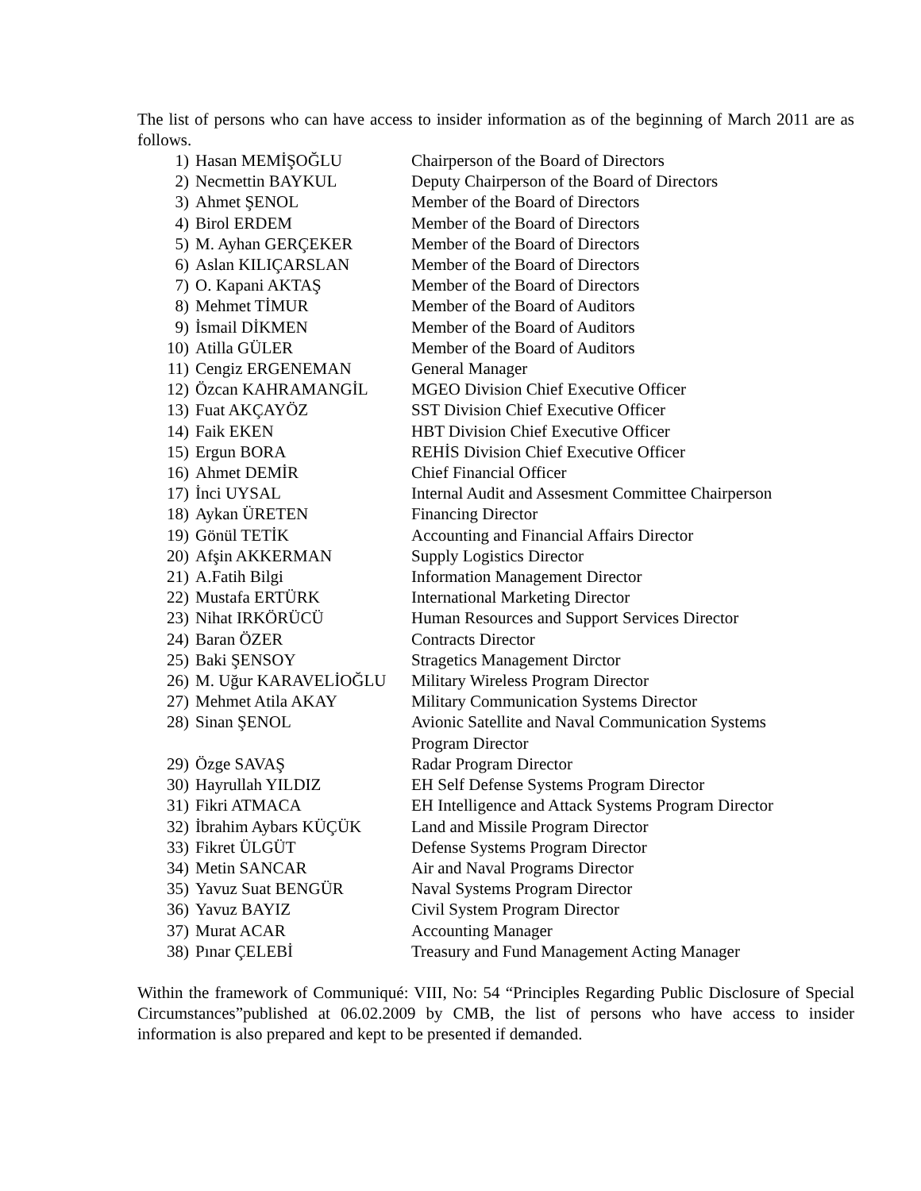The list of persons who can have access to insider information as of the beginning of March 2011 are as follows.
| 1) | Hasan MEMİŞOĞLU | Chairperson of the Board of Directors |
| 2) | Necmettin BAYKUL | Deputy Chairperson of the Board of Directors |
| 3) | Ahmet ŞENOL | Member of the Board of Directors |
| 4) | Birol ERDEM | Member of the Board of Directors |
| 5) | M. Ayhan GERÇEKER | Member of the Board of Directors |
| 6) | Aslan KILIÇARSLAN | Member of the Board of Directors |
| 7) | O. Kapani AKTAŞ | Member of the Board of Directors |
| 8) | Mehmet TİMUR | Member of the Board of Auditors |
| 9) | İsmail DİKMEN | Member of the Board of Auditors |
| 10) | Atilla GÜLER | Member of the Board of Auditors |
| 11) | Cengiz ERGENEMAN | General Manager |
| 12) | Özcan KAHRAMANGİL | MGEO Division Chief Executive Officer |
| 13) | Fuat AKÇAYÖZ | SST Division Chief Executive Officer |
| 14) | Faik EKEN | HBT Division Chief Executive Officer |
| 15) | Ergun BORA | REHİS Division Chief Executive Officer |
| 16) | Ahmet DEMİR | Chief Financial Officer |
| 17) | İnci UYSAL | Internal Audit and Assesment Committee Chairperson |
| 18) | Aykan ÜRETEN | Financing Director |
| 19) | Gönül TETİK | Accounting and Financial Affairs Director |
| 20) | Afşin AKKERMAN | Supply Logistics Director |
| 21) | A.Fatih Bilgi | Information Management Director |
| 22) | Mustafa ERTÜRK | International Marketing Director |
| 23) | Nihat IRKÖRÜCÜ | Human Resources and Support Services Director |
| 24) | Baran ÖZER | Contracts Director |
| 25) | Baki ŞENSOY | Stragetics Management Dirctor |
| 26) | M. Uğur KARAVELİOĞLU | Military Wireless Program Director |
| 27) | Mehmet Atila AKAY | Military Communication Systems Director |
| 28) | Sinan ŞENOL | Avionic Satellite and Naval Communication Systems Program Director |
| 29) | Özge SAVAŞ | Radar Program Director |
| 30) | Hayrullah YILDIZ | EH Self Defense Systems Program Director |
| 31) | Fikri ATMACA | EH Intelligence and Attack Systems Program Director |
| 32) | İbrahim Aybars KÜÇÜK | Land and Missile Program Director |
| 33) | Fikret ÜLGÜT | Defense Systems Program Director |
| 34) | Metin SANCAR | Air and Naval Programs Director |
| 35) | Yavuz Suat BENGÜR | Naval Systems Program Director |
| 36) | Yavuz BAYIZ | Civil System Program Director |
| 37) | Murat ACAR | Accounting Manager |
| 38) | Pınar ÇELEBİ | Treasury and Fund Management Acting Manager |
Within the framework of Communiqué: VIII, No: 54 “Principles Regarding Public Disclosure of Special Circumstances”published at 06.02.2009 by CMB, the list of persons who have access to insider information is also prepared and kept to be presented if demanded.